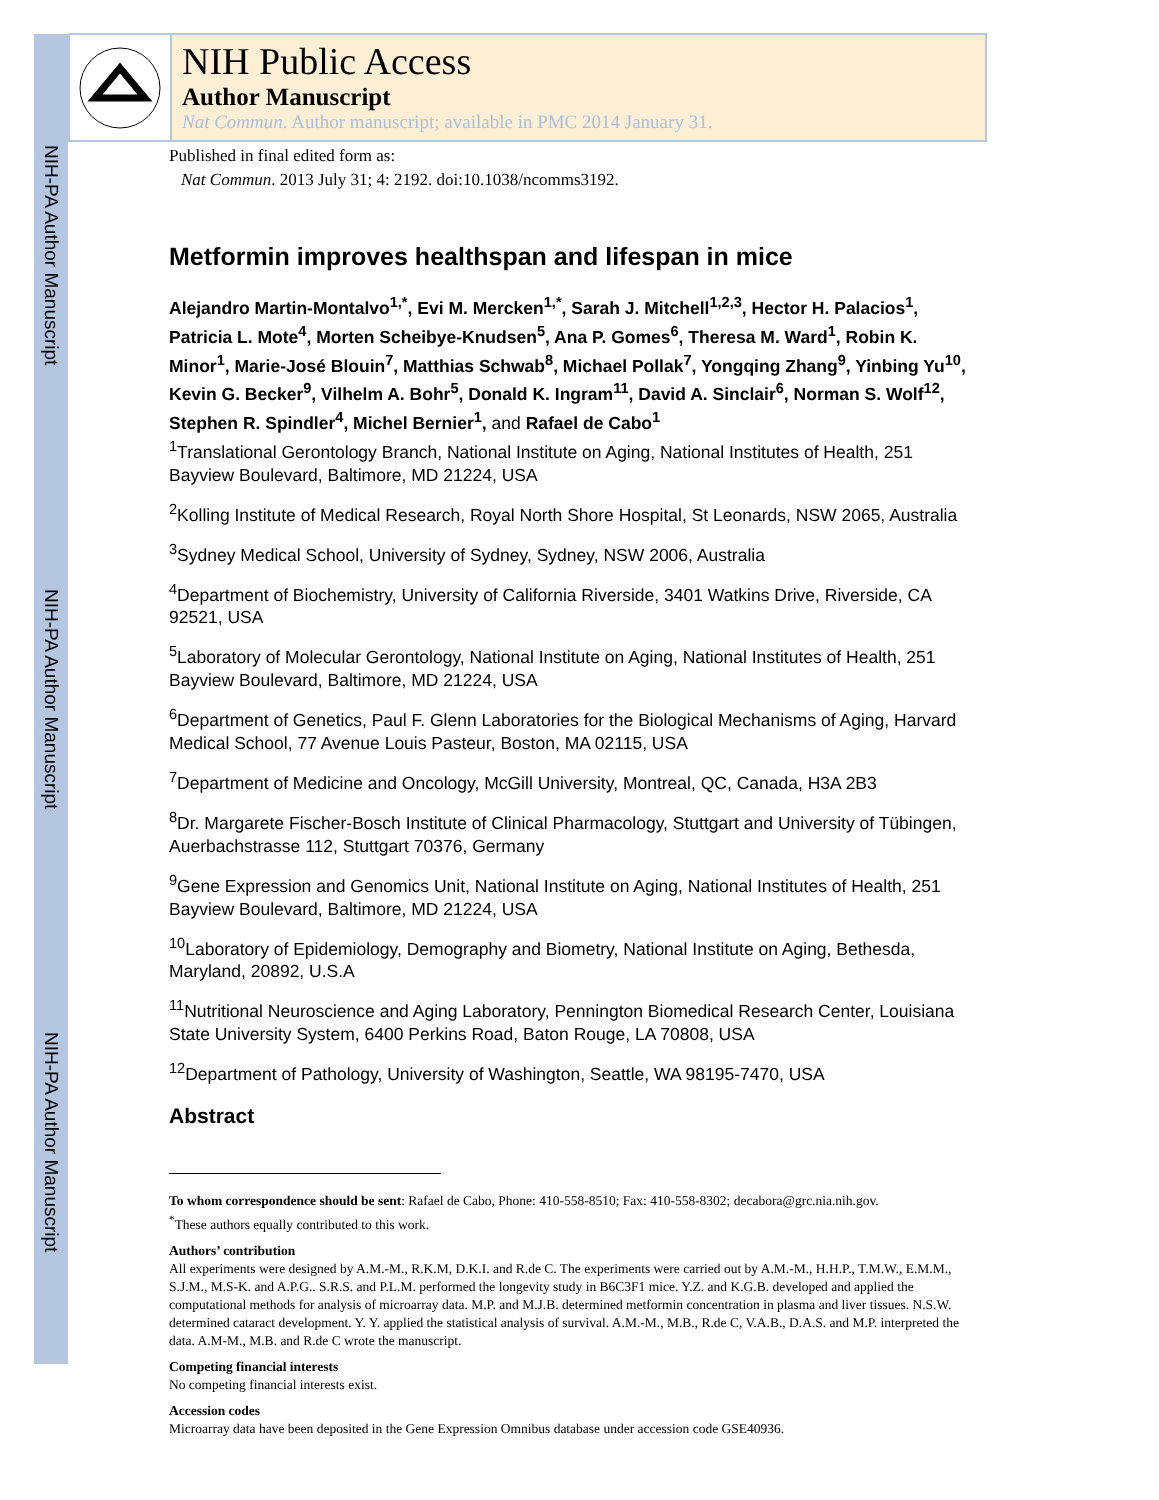NIH-PA Author Manuscript
NIH-PA Author Manuscript
NIH-PA Author Manuscript
NIH Public Access
Author Manuscript
Nat Commun. Author manuscript; available in PMC 2014 January 31.
Published in final edited form as:
Nat Commun. 2013 July 31; 4: 2192. doi:10.1038/ncomms3192.
Metformin improves healthspan and lifespan in mice
Alejandro Martin-Montalvo<sup>1,*</sup>, Evi M. Mercken<sup>1,*</sup>, Sarah J. Mitchell<sup>1,2,3</sup>, Hector H. Palacios<sup>1</sup>, Patricia L. Mote<sup>4</sup>, Morten Scheibye-Knudsen<sup>5</sup>, Ana P. Gomes<sup>6</sup>, Theresa M. Ward<sup>1</sup>, Robin K. Minor<sup>1</sup>, Marie-José Blouin<sup>7</sup>, Matthias Schwab<sup>8</sup>, Michael Pollak<sup>7</sup>, Yongqing Zhang<sup>9</sup>, Yinbing Yu<sup>10</sup>, Kevin G. Becker<sup>9</sup>, Vilhelm A. Bohr<sup>5</sup>, Donald K. Ingram<sup>11</sup>, David A. Sinclair<sup>6</sup>, Norman S. Wolf<sup>12</sup>, Stephen R. Spindler<sup>4</sup>, Michel Bernier<sup>1</sup>, and Rafael de Cabo<sup>1</sup>
<sup>1</sup> Translational Gerontology Branch, National Institute on Aging, National Institutes of Health, 251 Bayview Boulevard, Baltimore, MD 21224, USA
<sup>2</sup> Kolling Institute of Medical Research, Royal North Shore Hospital, St Leonards, NSW 2065, Australia
<sup>3</sup> Sydney Medical School, University of Sydney, Sydney, NSW 2006, Australia
<sup>4</sup> Department of Biochemistry, University of California Riverside, 3401 Watkins Drive, Riverside, CA 92521, USA
<sup>5</sup> Laboratory of Molecular Gerontology, National Institute on Aging, National Institutes of Health, 251 Bayview Boulevard, Baltimore, MD 21224, USA
<sup>6</sup> Department of Genetics, Paul F. Glenn Laboratories for the Biological Mechanisms of Aging, Harvard Medical School, 77 Avenue Louis Pasteur, Boston, MA 02115, USA
<sup>7</sup> Department of Medicine and Oncology, McGill University, Montreal, QC, Canada, H3A 2B3
<sup>8</sup> Dr. Margarete Fischer-Bosch Institute of Clinical Pharmacology, Stuttgart and University of Tübingen, Auerbachstrasse 112, Stuttgart 70376, Germany
<sup>9</sup> Gene Expression and Genomics Unit, National Institute on Aging, National Institutes of Health, 251 Bayview Boulevard, Baltimore, MD 21224, USA
<sup>10</sup> Laboratory of Epidemiology, Demography and Biometry, National Institute on Aging, Bethesda, Maryland, 20892, U.S.A
<sup>11</sup> Nutritional Neuroscience and Aging Laboratory, Pennington Biomedical Research Center, Louisiana State University System, 6400 Perkins Road, Baton Rouge, LA 70808, USA
<sup>12</sup> Department of Pathology, University of Washington, Seattle, WA 98195-7470, USA
Abstract
To whom correspondence should be sent: Rafael de Cabo, Phone: 410-558-8510; Fax: 410-558-8302; decabora@grc.nia.nih.gov.
<sup>*</sup> These authors equally contributed to this work.
Authors’ contribution
All experiments were designed by A.M.-M., R.K.M, D.K.I. and R.de C. The experiments were carried out by A.M.-M., H.H.P., T.M.W., E.M.M., S.J.M., M.S-K. and A.P.G.. S.R.S. and P.L.M. performed the longevity study in B6C3F1 mice. Y.Z. and K.G.B. developed and applied the computational methods for analysis of microarray data. M.P. and M.J.B. determined metformin concentration in plasma and liver tissues. N.S.W. determined cataract development. Y. Y. applied the statistical analysis of survival. A.M.-M., M.B., R.de C, V.A.B., D.A.S. and M.P. interpreted the data. A.M-M., M.B. and R.de C wrote the manuscript.
Competing financial interests
No competing financial interests exist.
Accession codes
Microarray data have been deposited in the Gene Expression Omnibus database under accession code GSE40936.